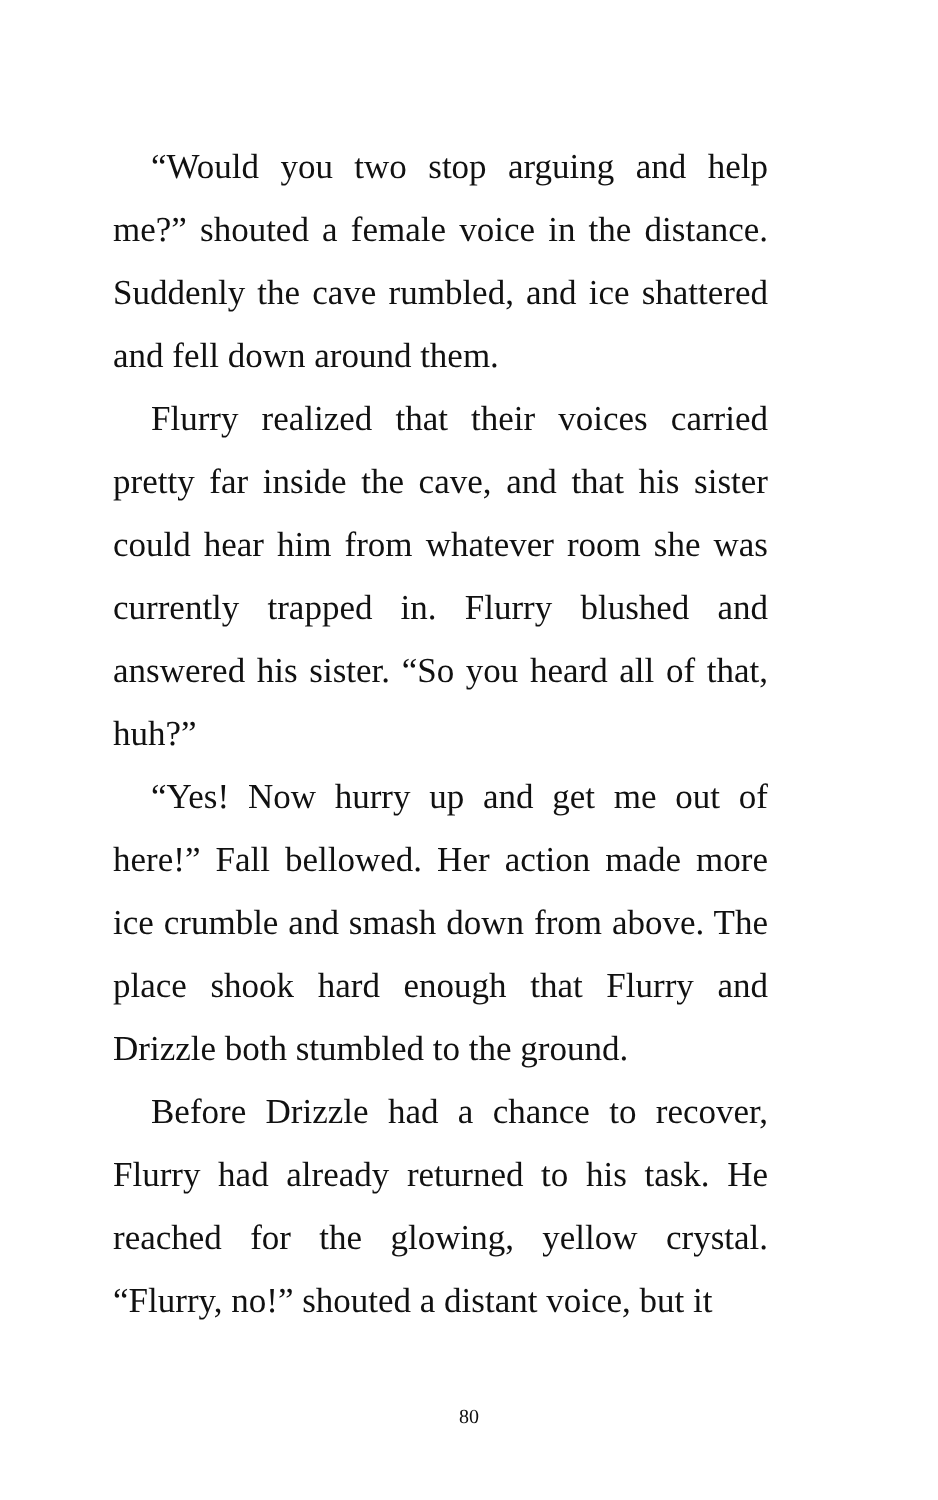“Would you two stop arguing and help me?” shouted a female voice in the distance. Suddenly the cave rumbled, and ice shattered and fell down around them.
Flurry realized that their voices carried pretty far inside the cave, and that his sister could hear him from whatever room she was currently trapped in. Flurry blushed and answered his sister. “So you heard all of that, huh?”
“Yes! Now hurry up and get me out of here!” Fall bellowed. Her action made more ice crumble and smash down from above. The place shook hard enough that Flurry and Drizzle both stumbled to the ground.
Before Drizzle had a chance to recover, Flurry had already returned to his task. He reached for the glowing, yellow crystal. “Flurry, no!” shouted a distant voice, but it
80